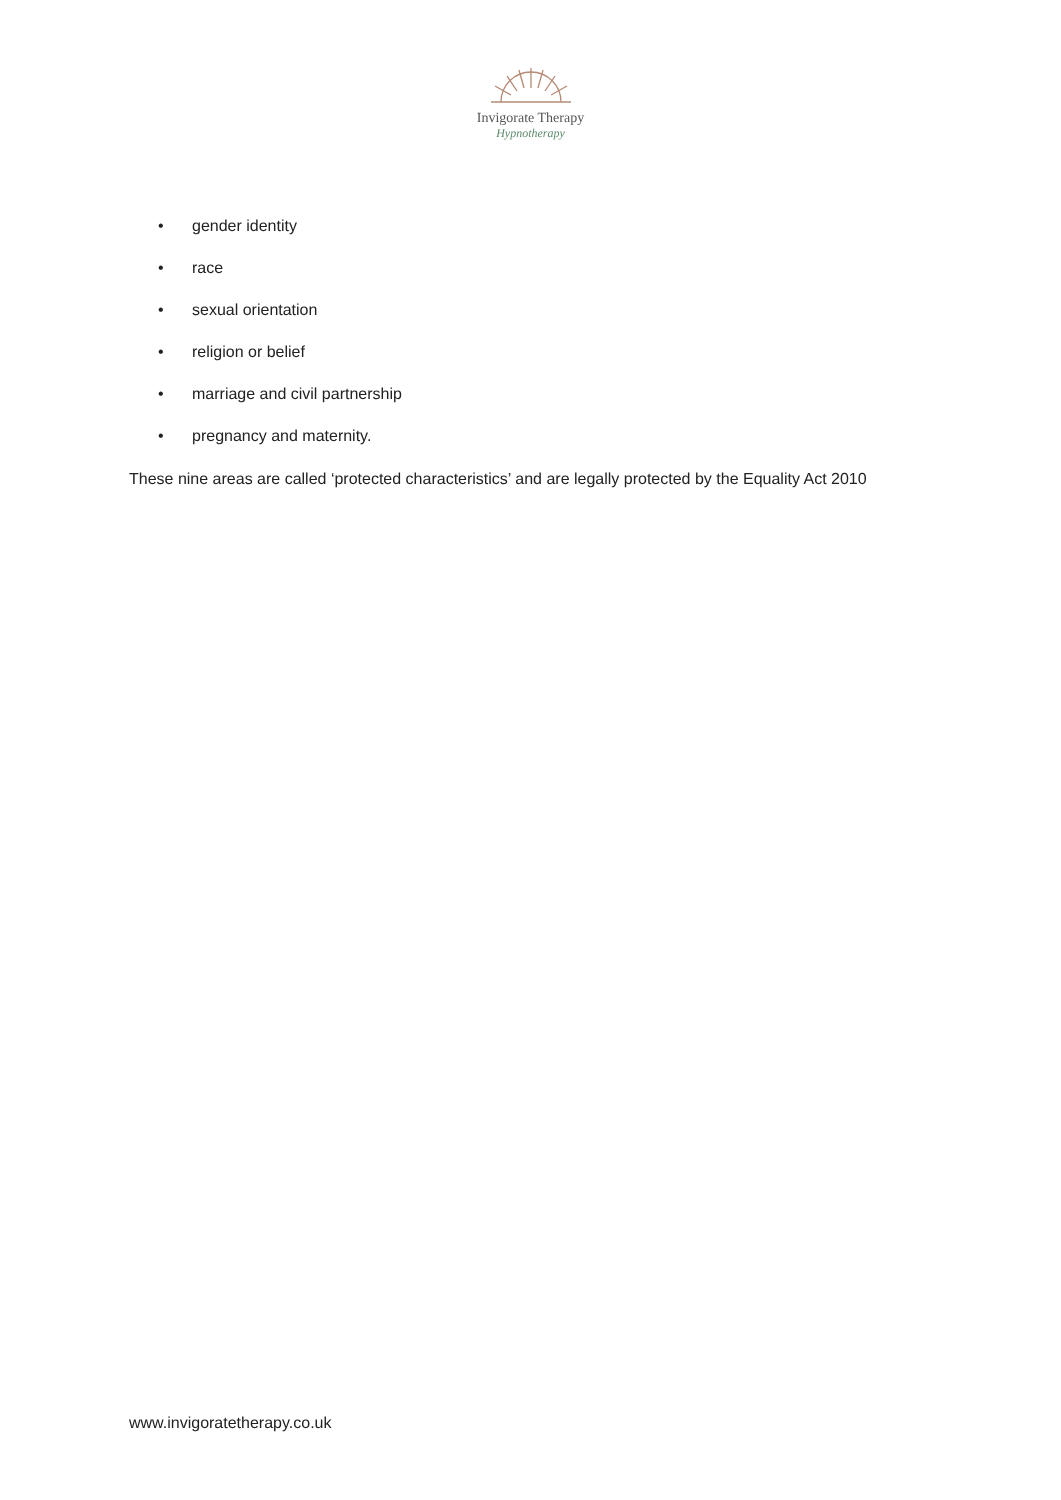Invigorate Therapy
Hypnotherapy
• gender identity
• race
• sexual orientation
• religion or belief
• marriage and civil partnership
• pregnancy and maternity.
These nine areas are called ‘protected characteristics’ and are legally protected by the Equality Act 2010
www.invigoratetherapy.co.uk